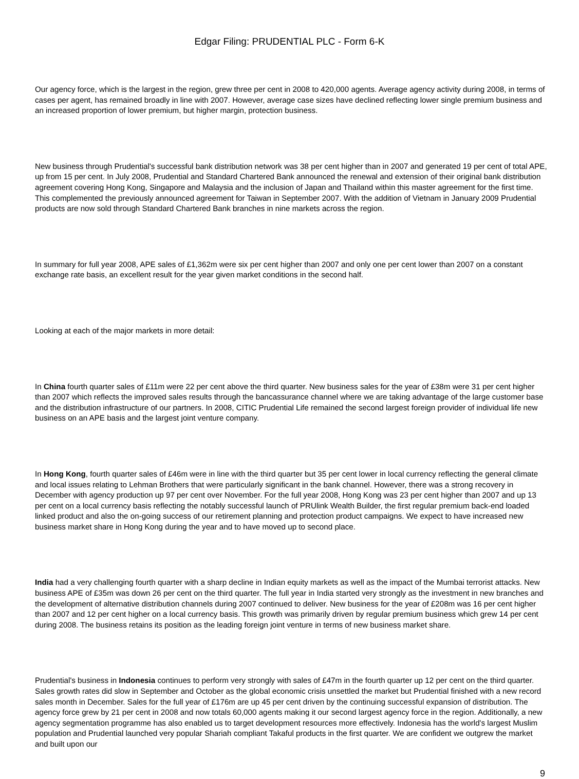Edgar Filing: PRUDENTIAL PLC - Form 6-K
Our agency force, which is the largest in the region, grew three per cent in 2008 to 420,000 agents. Average agency activity during 2008, in terms of cases per agent, has remained broadly in line with 2007. However, average case sizes have declined reflecting lower single premium business and an increased proportion of lower premium, but higher margin, protection business.
New business through Prudential's successful bank distribution network was 38 per cent higher than in 2007 and generated 19 per cent of total APE, up from 15 per cent. In July 2008, Prudential and Standard Chartered Bank announced the renewal and extension of their original bank distribution agreement covering Hong Kong, Singapore and Malaysia and the inclusion of Japan and Thailand within this master agreement for the first time. This complemented the previously announced agreement for Taiwan in September 2007. With the addition of Vietnam in January 2009 Prudential products are now sold through Standard Chartered Bank branches in nine markets across the region.
In summary for full year 2008, APE sales of £1,362m were six per cent higher than 2007 and only one per cent lower than 2007 on a constant exchange rate basis, an excellent result for the year given market conditions in the second half.
Looking at each of the major markets in more detail:
In China fourth quarter sales of £11m were 22 per cent above the third quarter. New business sales for the year of £38m were 31 per cent higher than 2007 which reflects the improved sales results through the bancassurance channel where we are taking advantage of the large customer base and the distribution infrastructure of our partners. In 2008, CITIC Prudential Life remained the second largest foreign provider of individual life new business on an APE basis and the largest joint venture company.
In Hong Kong, fourth quarter sales of £46m were in line with the third quarter but 35 per cent lower in local currency reflecting the general climate and local issues relating to Lehman Brothers that were particularly significant in the bank channel. However, there was a strong recovery in December with agency production up 97 per cent over November. For the full year 2008, Hong Kong was 23 per cent higher than 2007 and up 13 per cent on a local currency basis reflecting the notably successful launch of PRUlink Wealth Builder, the first regular premium back-end loaded linked product and also the on-going success of our retirement planning and protection product campaigns. We expect to have increased new business market share in Hong Kong during the year and to have moved up to second place.
India had a very challenging fourth quarter with a sharp decline in Indian equity markets as well as the impact of the Mumbai terrorist attacks. New business APE of £35m was down 26 per cent on the third quarter. The full year in India started very strongly as the investment in new branches and the development of alternative distribution channels during 2007 continued to deliver. New business for the year of £208m was 16 per cent higher than 2007 and 12 per cent higher on a local currency basis. This growth was primarily driven by regular premium business which grew 14 per cent during 2008. The business retains its position as the leading foreign joint venture in terms of new business market share.
Prudential's business in Indonesia continues to perform very strongly with sales of £47m in the fourth quarter up 12 per cent on the third quarter. Sales growth rates did slow in September and October as the global economic crisis unsettled the market but Prudential finished with a new record sales month in December. Sales for the full year of £176m are up 45 per cent driven by the continuing successful expansion of distribution. The agency force grew by 21 per cent in 2008 and now totals 60,000 agents making it our second largest agency force in the region. Additionally, a new agency segmentation programme has also enabled us to target development resources more effectively. Indonesia has the world's largest Muslim population and Prudential launched very popular Shariah compliant Takaful products in the first quarter. We are confident we outgrew the market and built upon our
9